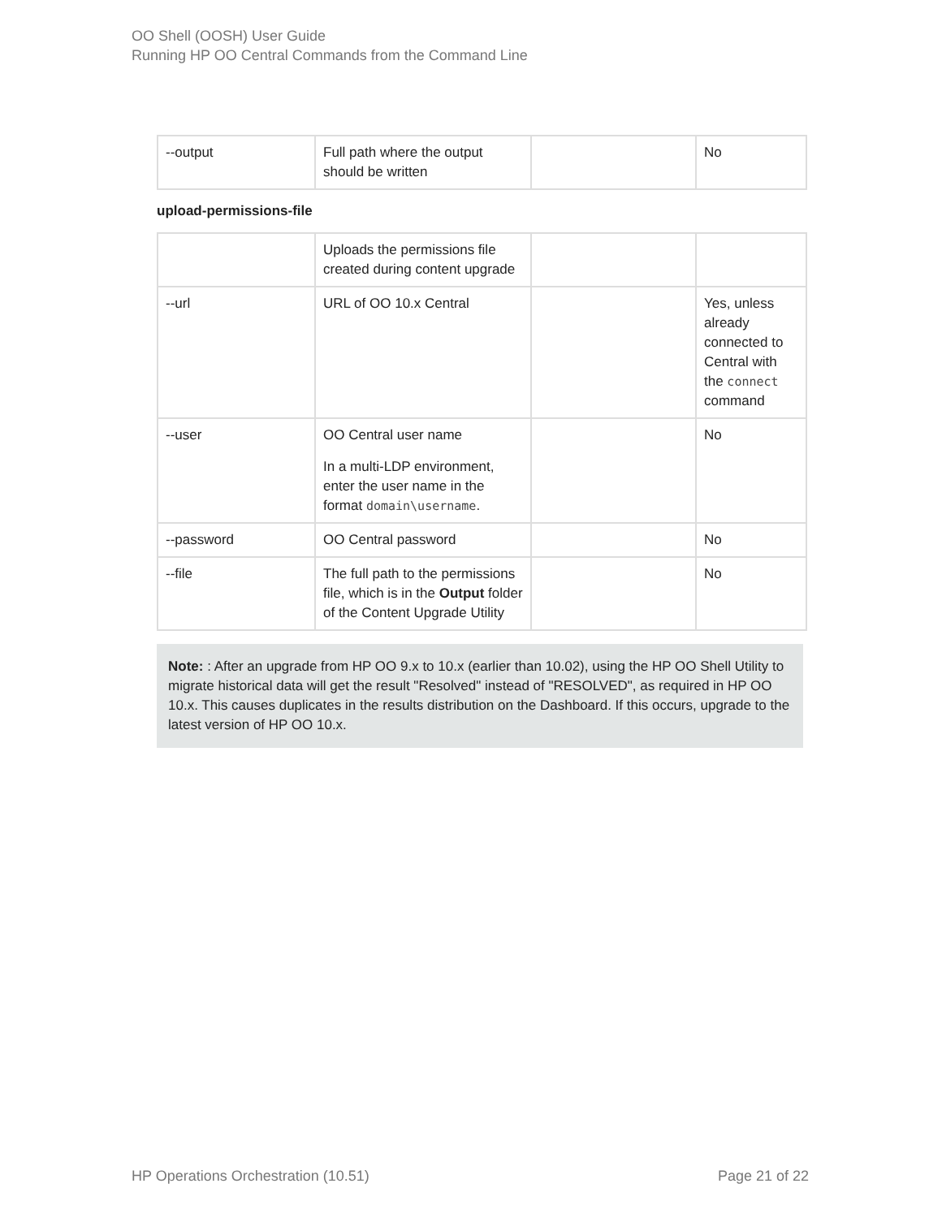OO Shell (OOSH) User Guide
Running HP OO Central Commands from the Command Line
| --output | Full path where the output should be written | | No |
upload-permissions-file
| | Uploads the permissions file created during content upgrade | | |
| --url | URL of OO 10.x Central | | Yes, unless already connected to Central with the connect command |
| --user | OO Central user name In a multi-LDP environment, enter the user name in the format domain\username . | | No |
| --password | OO Central password | | No |
| --file | The full path to the permissions file, which is in the Output folder of the Content Upgrade Utility | | No |
Note: : After an upgrade from HP OO 9.x to 10.x (earlier than 10.02), using the HP OO Shell Utility to migrate historical data will get the result "Resolved" instead of "RESOLVED", as required in HP OO 10.x. This causes duplicates in the results distribution on the Dashboard. If this occurs, upgrade to the latest version of HP OO 10.x.
HP Operations Orchestration (10.51) Page 21 of 22